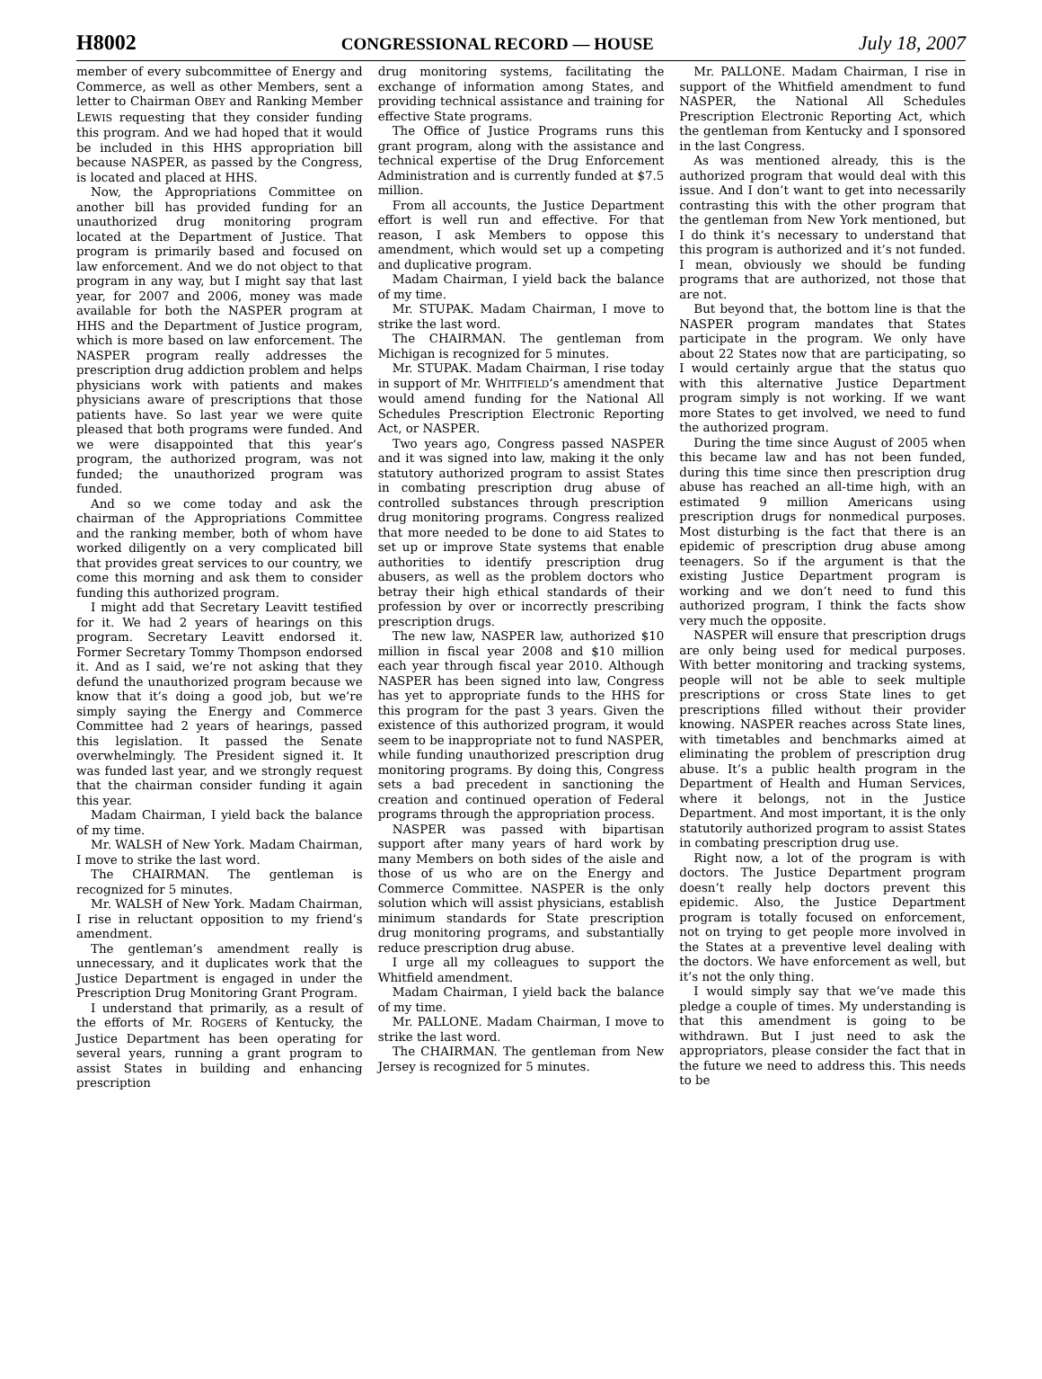H8002 CONGRESSIONAL RECORD — HOUSE July 18, 2007
member of every subcommittee of Energy and Commerce, as well as other Members, sent a letter to Chairman OBEY and Ranking Member LEWIS requesting that they consider funding this program. And we had hoped that it would be included in this HHS appropriation bill because NASPER, as passed by the Congress, is located and placed at HHS.
Now, the Appropriations Committee on another bill has provided funding for an unauthorized drug monitoring program located at the Department of Justice. That program is primarily based and focused on law enforcement. And we do not object to that program in any way, but I might say that last year, for 2007 and 2006, money was made available for both the NASPER program at HHS and the Department of Justice program, which is more based on law enforcement. The NASPER program really addresses the prescription drug addiction problem and helps physicians work with patients and makes physicians aware of prescriptions that those patients have. So last year we were quite pleased that both programs were funded. And we were disappointed that this year’s program, the authorized program, was not funded; the unauthorized program was funded.
And so we come today and ask the chairman of the Appropriations Committee and the ranking member, both of whom have worked diligently on a very complicated bill that provides great services to our country, we come this morning and ask them to consider funding this authorized program.
I might add that Secretary Leavitt testified for it. We had 2 years of hearings on this program. Secretary Leavitt endorsed it. Former Secretary Tommy Thompson endorsed it. And as I said, we’re not asking that they defund the unauthorized program because we know that it’s doing a good job, but we’re simply saying the Energy and Commerce Committee had 2 years of hearings, passed this legislation. It passed the Senate overwhelmingly. The President signed it. It was funded last year, and we strongly request that the chairman consider funding it again this year.
Madam Chairman, I yield back the balance of my time.
Mr. WALSH of New York. Madam Chairman, I move to strike the last word.
The CHAIRMAN. The gentleman is recognized for 5 minutes.
Mr. WALSH of New York. Madam Chairman, I rise in reluctant opposition to my friend’s amendment.
The gentleman’s amendment really is unnecessary, and it duplicates work that the Justice Department is engaged in under the Prescription Drug Monitoring Grant Program.
I understand that primarily, as a result of the efforts of Mr. ROGERS of Kentucky, the Justice Department has been operating for several years, running a grant program to assist States in building and enhancing prescription
drug monitoring systems, facilitating the exchange of information among States, and providing technical assistance and training for effective State programs.
The Office of Justice Programs runs this grant program, along with the assistance and technical expertise of the Drug Enforcement Administration and is currently funded at $7.5 million.
From all accounts, the Justice Department effort is well run and effective. For that reason, I ask Members to oppose this amendment, which would set up a competing and duplicative program.
Madam Chairman, I yield back the balance of my time.
Mr. STUPAK. Madam Chairman, I move to strike the last word.
The CHAIRMAN. The gentleman from Michigan is recognized for 5 minutes.
Mr. STUPAK. Madam Chairman, I rise today in support of Mr. WHITFIELD’s amendment that would amend funding for the National All Schedules Prescription Electronic Reporting Act, or NASPER.
Two years ago, Congress passed NASPER and it was signed into law, making it the only statutory authorized program to assist States in combating prescription drug abuse of controlled substances through prescription drug monitoring programs. Congress realized that more needed to be done to aid States to set up or improve State systems that enable authorities to identify prescription drug abusers, as well as the problem doctors who betray their high ethical standards of their profession by over or incorrectly prescribing prescription drugs.
The new law, NASPER law, authorized $10 million in fiscal year 2008 and $10 million each year through fiscal year 2010. Although NASPER has been signed into law, Congress has yet to appropriate funds to the HHS for this program for the past 3 years. Given the existence of this authorized program, it would seem to be inappropriate not to fund NASPER, while funding unauthorized prescription drug monitoring programs. By doing this, Congress sets a bad precedent in sanctioning the creation and continued operation of Federal programs through the appropriation process.
NASPER was passed with bipartisan support after many years of hard work by many Members on both sides of the aisle and those of us who are on the Energy and Commerce Committee. NASPER is the only solution which will assist physicians, establish minimum standards for State prescription drug monitoring programs, and substantially reduce prescription drug abuse.
I urge all my colleagues to support the Whitfield amendment.
Madam Chairman, I yield back the balance of my time.
Mr. PALLONE. Madam Chairman, I move to strike the last word.
The CHAIRMAN. The gentleman from New Jersey is recognized for 5 minutes.
Mr. PALLONE. Madam Chairman, I rise in support of the Whitfield amendment to fund NASPER, the National All Schedules Prescription Electronic Reporting Act, which the gentleman from Kentucky and I sponsored in the last Congress.
As was mentioned already, this is the authorized program that would deal with this issue. And I don’t want to get into necessarily contrasting this with the other program that the gentleman from New York mentioned, but I do think it’s necessary to understand that this program is authorized and it’s not funded. I mean, obviously we should be funding programs that are authorized, not those that are not.
But beyond that, the bottom line is that the NASPER program mandates that States participate in the program. We only have about 22 States now that are participating, so I would certainly argue that the status quo with this alternative Justice Department program simply is not working. If we want more States to get involved, we need to fund the authorized program.
During the time since August of 2005 when this became law and has not been funded, during this time since then prescription drug abuse has reached an all-time high, with an estimated 9 million Americans using prescription drugs for nonmedical purposes. Most disturbing is the fact that there is an epidemic of prescription drug abuse among teenagers. So if the argument is that the existing Justice Department program is working and we don’t need to fund this authorized program, I think the facts show very much the opposite.
NASPER will ensure that prescription drugs are only being used for medical purposes. With better monitoring and tracking systems, people will not be able to seek multiple prescriptions or cross State lines to get prescriptions filled without their provider knowing. NASPER reaches across State lines, with timetables and benchmarks aimed at eliminating the problem of prescription drug abuse. It’s a public health program in the Department of Health and Human Services, where it belongs, not in the Justice Department. And most important, it is the only statutorily authorized program to assist States in combating prescription drug use.
Right now, a lot of the program is with doctors. The Justice Department program doesn’t really help doctors prevent this epidemic. Also, the Justice Department program is totally focused on enforcement, not on trying to get people more involved in the States at a preventive level dealing with the doctors. We have enforcement as well, but it’s not the only thing.
I would simply say that we’ve made this pledge a couple of times. My understanding is that this amendment is going to be withdrawn. But I just need to ask the appropriators, please consider the fact that in the future we need to address this. This needs to be